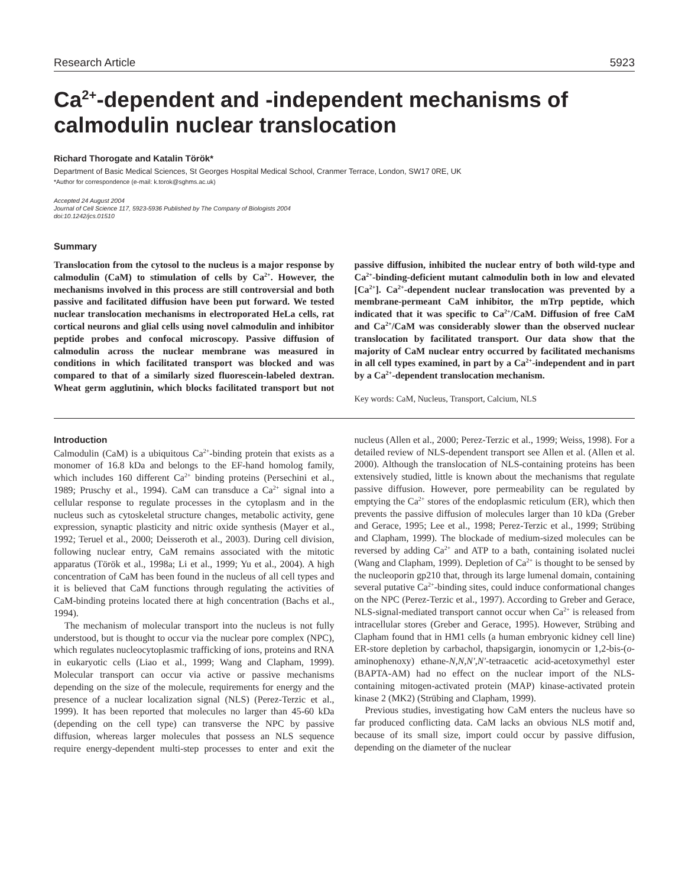Research Article 5923
Ca<sup>2+</sup>-dependent and -independent mechanisms of calmodulin nuclear translocation
Richard Thorogate and Katalin Török*
Department of Basic Medical Sciences, St Georges Hospital Medical School, Cranmer Terrace, London, SW17 0RE, UK
*Author for correspondence (e-mail: k.torok@sghms.ac.uk)
Accepted 24 August 2004
Journal of Cell Science 117, 5923-5936 Published by The Company of Biologists 2004
doi:10.1242/jcs.01510
Summary
Translocation from the cytosol to the nucleus is a major response by calmodulin (CaM) to stimulation of cells by Ca<sup>2+</sup>. However, the mechanisms involved in this process are still controversial and both passive and facilitated diffusion have been put forward. We tested nuclear translocation mechanisms in electroporated HeLa cells, rat cortical neurons and glial cells using novel calmodulin and inhibitor peptide probes and confocal microscopy. Passive diffusion of calmodulin across the nuclear membrane was measured in conditions in which facilitated transport was blocked and was compared to that of a similarly sized fluorescein-labeled dextran. Wheat germ agglutinin, which blocks facilitated transport but not passive diffusion, inhibited the nuclear entry of both wild-type and Ca<sup>2+</sup>-binding-deficient mutant calmodulin both in low and elevated [Ca<sup>2+</sup>]. Ca<sup>2+</sup>-dependent nuclear translocation was prevented by a membrane-permeant CaM inhibitor, the mTrp peptide, which indicated that it was specific to Ca<sup>2+</sup>/CaM. Diffusion of free CaM and Ca<sup>2+</sup>/CaM was considerably slower than the observed nuclear translocation by facilitated transport. Our data show that the majority of CaM nuclear entry occurred by facilitated mechanisms in all cell types examined, in part by a Ca<sup>2+</sup>-independent and in part by a Ca<sup>2+</sup>-dependent translocation mechanism.
Key words: CaM, Nucleus, Transport, Calcium, NLS
Introduction
Calmodulin (CaM) is a ubiquitous Ca<sup>2+</sup>-binding protein that exists as a monomer of 16.8 kDa and belongs to the EF-hand homolog family, which includes 160 different Ca<sup>2+</sup> binding proteins (Persechini et al., 1989; Pruschy et al., 1994). CaM can transduce a Ca<sup>2+</sup> signal into a cellular response to regulate processes in the cytoplasm and in the nucleus such as cytoskeletal structure changes, metabolic activity, gene expression, synaptic plasticity and nitric oxide synthesis (Mayer et al., 1992; Teruel et al., 2000; Deisseroth et al., 2003). During cell division, following nuclear entry, CaM remains associated with the mitotic apparatus (Török et al., 1998a; Li et al., 1999; Yu et al., 2004). A high concentration of CaM has been found in the nucleus of all cell types and it is believed that CaM functions through regulating the activities of CaM-binding proteins located there at high concentration (Bachs et al., 1994).
The mechanism of molecular transport into the nucleus is not fully understood, but is thought to occur via the nuclear pore complex (NPC), which regulates nucleocytoplasmic trafficking of ions, proteins and RNA in eukaryotic cells (Liao et al., 1999; Wang and Clapham, 1999). Molecular transport can occur via active or passive mechanisms depending on the size of the molecule, requirements for energy and the presence of a nuclear localization signal (NLS) (Perez-Terzic et al., 1999). It has been reported that molecules no larger than 45-60 kDa (depending on the cell type) can transverse the NPC by passive diffusion, whereas larger molecules that possess an NLS sequence require energy-dependent multi-step processes to enter and exit the nucleus (Allen et al., 2000; Perez-Terzic et al., 1999; Weiss, 1998). For a detailed review of NLS-dependent transport see Allen et al. (Allen et al. 2000). Although the translocation of NLS-containing proteins has been extensively studied, little is known about the mechanisms that regulate passive diffusion. However, pore permeability can be regulated by emptying the Ca<sup>2+</sup> stores of the endoplasmic reticulum (ER), which then prevents the passive diffusion of molecules larger than 10 kDa (Greber and Gerace, 1995; Lee et al., 1998; Perez-Terzic et al., 1999; Strübing and Clapham, 1999). The blockade of medium-sized molecules can be reversed by adding Ca<sup>2+</sup> and ATP to a bath, containing isolated nuclei (Wang and Clapham, 1999). Depletion of Ca<sup>2+</sup> is thought to be sensed by the nucleoporin gp210 that, through its large lumenal domain, containing several putative Ca<sup>2+</sup>-binding sites, could induce conformational changes on the NPC (Perez-Terzic et al., 1997). According to Greber and Gerace, NLS-signal-mediated transport cannot occur when Ca<sup>2+</sup> is released from intracellular stores (Greber and Gerace, 1995). However, Strübing and Clapham found that in HM1 cells (a human embryonic kidney cell line) ER-store depletion by carbachol, thapsigargin, ionomycin or 1,2-bis-(o-aminophenoxy) ethane-N,N,N′,N′-tetraacetic acid-acetoxymethyl ester (BAPTA-AM) had no effect on the nuclear import of the NLS-containing mitogen-activated protein (MAP) kinase-activated protein kinase 2 (MK2) (Strübing and Clapham, 1999).
Previous studies, investigating how CaM enters the nucleus have so far produced conflicting data. CaM lacks an obvious NLS motif and, because of its small size, import could occur by passive diffusion, depending on the diameter of the nuclear